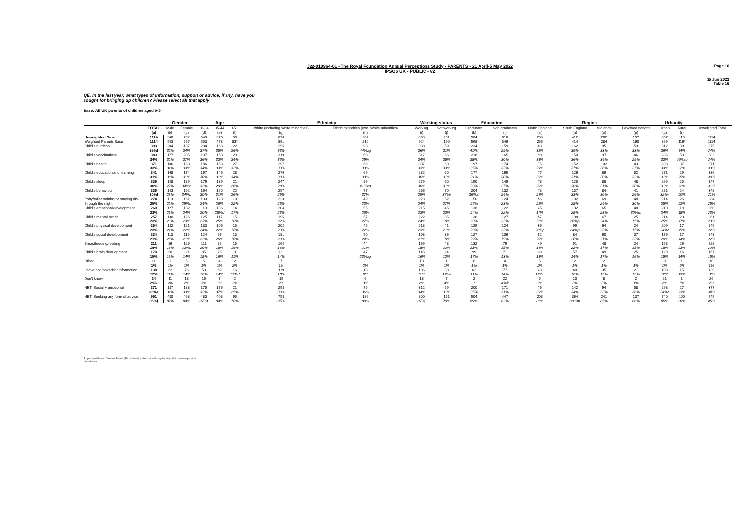J22-010964-01 - The Royal Foundation Annual Perceptions Study - PARENTS - 21 April-5 May 2022
IPSOS UK - PUBLIC - v2
Page 16
15 Jun 2022
Table 16
QE. In the last year, what types of information, support or advice, if any, have you sought for bringing up children? Please select all that apply
Base: All UK parents of children aged 0-5
| | | Gender | | Age | | | Ethnicity | | Working status | | Education | | Region | | | | Urbanity | | |
| --- | --- | --- | --- | --- | --- | --- | --- | --- | --- | --- | --- | --- | --- | --- | --- | --- | --- | --- | --- |
| | TOTAL (a) | Male (b) | Female (c) | 16-34 (d) | 35-44 (e) | 45+ (f) | White (including White minorities) (g) | Ethnic minorities (excl. White minorities) (h) | Working (i) | Not working (j) | Graduates (k) | Non graduates (l) | North England (m) | South England (n) | Midlands (o) | Devolved nations (p) | Urban (q) | Rural (r) | Unweighted Total |
| Unweighted Base | 1114 | 348 | 762 | 643 | 375 | 96 | 898 | 204 | 863 | 251 | 504 | 610 | 283 | 412 | 262 | 157 | 857 | 116 | 1114 |
| Weighted Parents Base | 1114 | 553 | 557 | 553 | 478 | 83* | 891 | 210 | 924 | 190 | 568 | 546 | 256 | 414 | 284 | 160 | 869 | 116* | 1114 |
| Child's nutrition | 393 35%l | 204 37% | 187 34% | 204 37% | 168 35% | 22 26% | 295 33% | 93 44%ag | 333 36% | 59 31% | 234 41%l | 159 29% | 83 32% | 162 39% | 95 33% | 53 33% | 312 36% | 39 34% | 375 34% |
| Child's vaccinations | 383 34% | 177 32% | 205 37% | 197 36% | 158 33% | 28 34% | 319 36% | 60 29% | 317 34% | 66 35% | 218 38%l | 165 30% | 90 35% | 150 36% | 97 34% | 46 29% | 286 33% | 53 46%aq | 382 34% |
| Child's health | 371 33% | 186 34% | 183 33% | 186 34% | 158 33% | 27 32% | 297 33% | 69 33% | 307 33% | 63 33% | 197 35% | 174 32% | 75 29% | 152 37% | 102 36% | 43 27% | 288 33% | 37 32% | 371 33% |
| Child's education and learning | 341 31% | 168 30% | 174 31% | 167 30% | 146 31% | 28 34% | 270 30% | 69 33% | 282 30% | 60 31% | 177 31% | 165 30% | 77 30% | 126 31% | 86 30% | 52 32% | 271 31% | 29 25% | 336 30% |
| Child's sleep | 339 30% | 148 27% | 189 34%b | 179 32% | 139 29% | 21 26% | 247 28% | 86 41%ag | 279 30% | 60 31% | 190 33% | 149 27% | 78 30% | 125 30% | 88 31% | 48 30% | 269 31% | 25 22% | 347 31% |
| Child's behaviour | 336 30%l | 143 26% | 192 34%b | 164 30% | 150 31% | 22 26% | 257 29% | 77 37% | 266 29% | 70 37%i | 204 36%al | 132 24% | 73 29% | 137 33% | 84 30% | 41 26% | 281 32%r | 24 20% | 348 31% |
| Potty/toilet training or staying dry through the night | 274 25% | 113 20% | 161 29%b | 133 24% | 123 26% | 19 22% | 223 25% | 49 23% | 223 24% | 52 27% | 150 26% | 124 23% | 56 22% | 102 25% | 69 24% | 48 30% | 214 25% | 26 22% | 284 25% |
| Child's emotional development | 260 23% | 127 23% | 132 24% | 110 20% | 136 28%d | 14 17% | 204 23% | 55 26% | 215 23% | 45 23% | 138 24% | 122 22% | 45 17% | 102 25% | 65 23% | 48 30%m | 210 24% | 18 15% | 260 23% |
| Child's mental health | 257 23% | 130 23% | 126 23% | 125 23% | 117 25% | 15 18% | 195 22% | 57 27% | 222 24% | 35 19% | 130 23% | 127 23% | 57 22% | 108 26%p | 67 24% | 25 15% | 214 25% | 20 17% | 261 23% |
| Child's physical development | 254 23% | 132 24% | 121 22% | 133 24% | 106 22% | 15 18% | 202 23% | 45 22% | 213 23% | 41 21% | 129 23% | 124 23% | 66 26%p | 99 24%p | 64 23% | 24 15% | 209 24%r | 17 15% | 249 22% |
| Child's social development | 234 21% | 113 20% | 119 21% | 124 22% | 97 20% | 13 16% | 181 20% | 50 24% | 198 21% | 36 19% | 127 22% | 106 19% | 52 20% | 84 20% | 60 21% | 37 23% | 176 20% | 17 14% | 243 22% |
| Breastfeeding/feeding | 211 19% | 86 16% | 126 23%b | 111 20% | 85 18% | 15 19% | 164 18% | 44 21% | 169 18% | 43 22% | 132 23%l | 79 15% | 49 19% | 91 22% | 48 17% | 24 15% | 158 18% | 26 23% | 228 20% |
| Child's brain development | 170 15% | 90 16% | 80 14% | 85 15% | 75 16% | 9 11% | 121 14% | 47 23%ag | 146 16% | 24 12% | 99 17% | 71 13% | 39 15% | 57 14% | 49 17% | 25 16% | 129 15% | 16 14% | 167 15% |
| Other | 11 1% | 5 1% | 5 1% | 5 1% | 4 1% | 2 2% | 7 1% | 3 2% | 10 1% | 1 1% | 6 1% | 4 1% | 5 2% | 2 1% | 2 1% | 1 1% | 9 1% | 1 1% | 10 1% |
| I have not looked for information | 138 12% | 62 11% | 76 14% | 53 10% | 69 14% | 16 19%d | 119 13% | 18 9% | 106 11% | 33 17%i | 62 11% | 77 14% | 43 17%n | 40 10% | 35 12% | 21 13% | 108 12% | 15 13% | 139 12% |
| Don't know | 24 2%k | 11 2% | 13 2% | 16 3% | 7 1% | 2 2% | 19 2% | 6 3% | 18 2% | 7 4% | 2 * | 22 4%k | 5 2% | 10 2% | 8 3% | 2 1% | 21 2% | 1 1% | 26 2% |
| NET: Social + emotional | 371 33%r | 187 34% | 183 33% | 175 32% | 176 37% | 21 25% | 293 33% | 75 36% | 312 34% | 59 31% | 200 35% | 171 31% | 76 30% | 142 34% | 94 33% | 58 36% | 293 34%r | 27 23% | 377 34% |
| NET: Seeking any form of advice | 951 85%j | 480 87% | 468 84% | 483 87%f | 403 84% | 65 78% | 753 85% | 186 89% | 800 87%j | 151 79% | 504 89%l | 447 82% | 208 81% | 364 88%m | 241 85% | 137 86% | 740 85% | 100 86% | 949 85% |
Proportions/Means: Columns Tested (5% risk level) - a/b/c - a/d/e/f - a/g/h - a/i/j - a/k/l - a/m/n/o/p - a/q/r
* small base